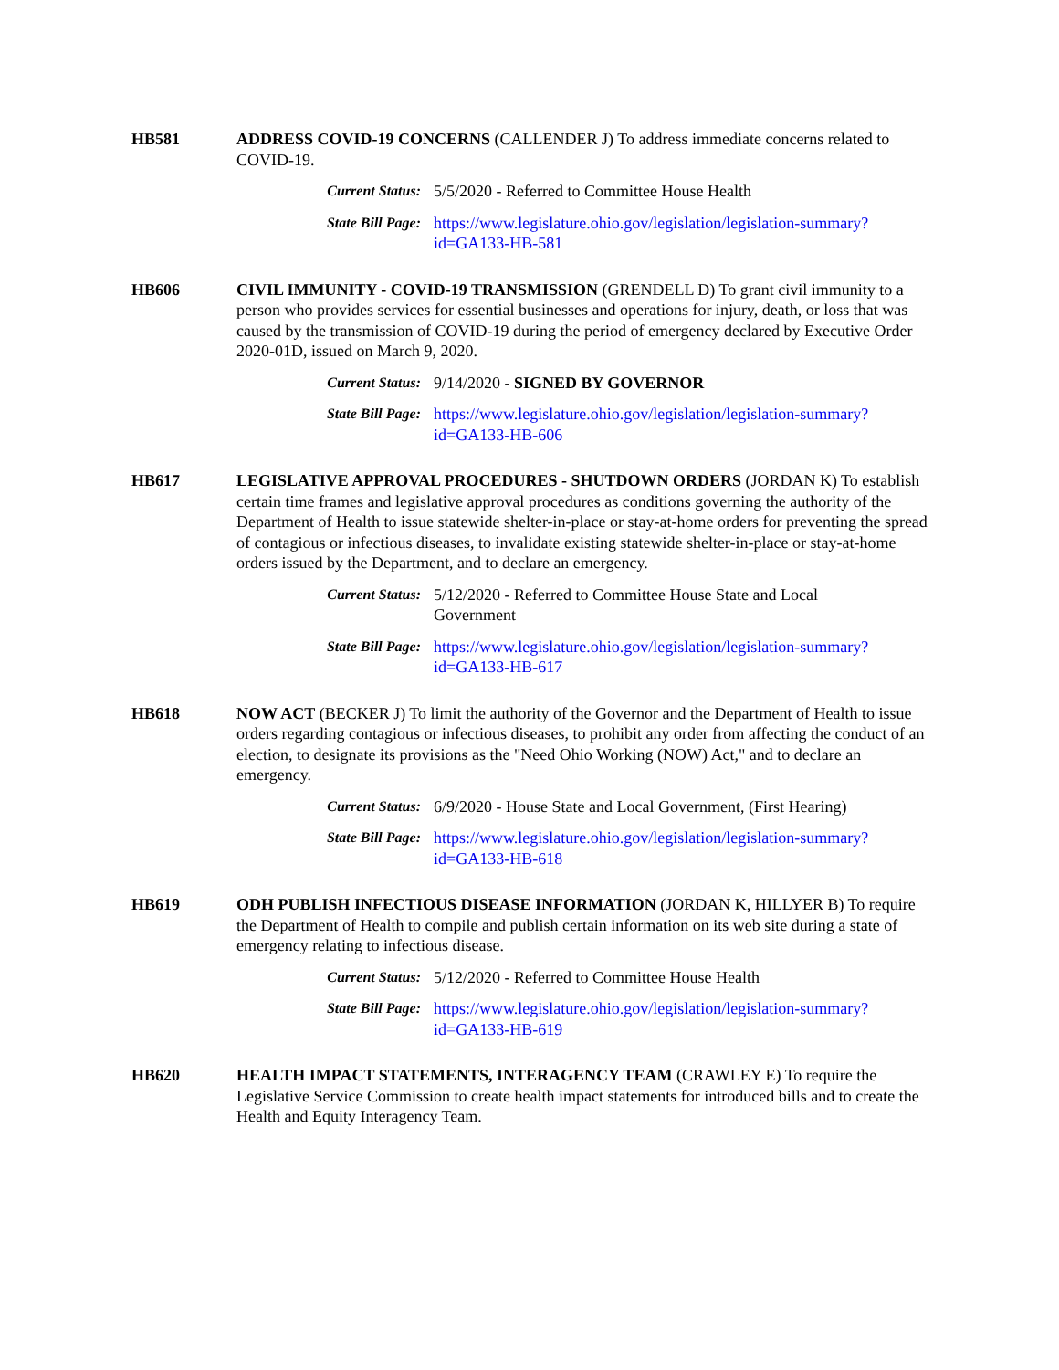HB581 ADDRESS COVID-19 CONCERNS (CALLENDER J) To address immediate concerns related to COVID-19.
Current Status: 5/5/2020 - Referred to Committee House Health
State Bill Page: https://www.legislature.ohio.gov/legislation/legislation-summary?id=GA133-HB-581
HB606 CIVIL IMMUNITY - COVID-19 TRANSMISSION (GRENDELL D) To grant civil immunity to a person who provides services for essential businesses and operations for injury, death, or loss that was caused by the transmission of COVID-19 during the period of emergency declared by Executive Order 2020-01D, issued on March 9, 2020.
Current Status: 9/14/2020 - SIGNED BY GOVERNOR
State Bill Page: https://www.legislature.ohio.gov/legislation/legislation-summary?id=GA133-HB-606
HB617 LEGISLATIVE APPROVAL PROCEDURES - SHUTDOWN ORDERS (JORDAN K) To establish certain time frames and legislative approval procedures as conditions governing the authority of the Department of Health to issue statewide shelter-in-place or stay-at-home orders for preventing the spread of contagious or infectious diseases, to invalidate existing statewide shelter-in-place or stay-at-home orders issued by the Department, and to declare an emergency.
Current Status: 5/12/2020 - Referred to Committee House State and Local Government
State Bill Page: https://www.legislature.ohio.gov/legislation/legislation-summary?id=GA133-HB-617
HB618 NOW ACT (BECKER J) To limit the authority of the Governor and the Department of Health to issue orders regarding contagious or infectious diseases, to prohibit any order from affecting the conduct of an election, to designate its provisions as the "Need Ohio Working (NOW) Act," and to declare an emergency.
Current Status: 6/9/2020 - House State and Local Government, (First Hearing)
State Bill Page: https://www.legislature.ohio.gov/legislation/legislation-summary?id=GA133-HB-618
HB619 ODH PUBLISH INFECTIOUS DISEASE INFORMATION (JORDAN K, HILLYER B) To require the Department of Health to compile and publish certain information on its web site during a state of emergency relating to infectious disease.
Current Status: 5/12/2020 - Referred to Committee House Health
State Bill Page: https://www.legislature.ohio.gov/legislation/legislation-summary?id=GA133-HB-619
HB620 HEALTH IMPACT STATEMENTS, INTERAGENCY TEAM (CRAWLEY E) To require the Legislative Service Commission to create health impact statements for introduced bills and to create the Health and Equity Interagency Team.